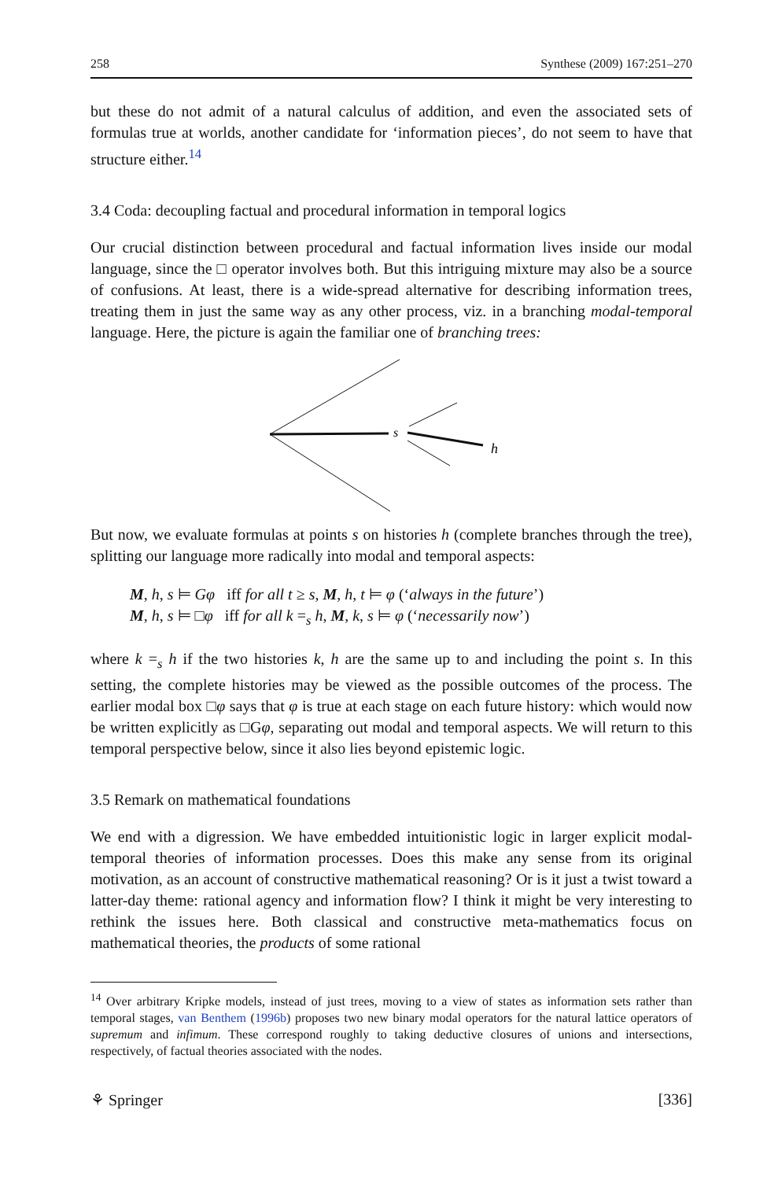258 Synthese (2009) 167:251–270
but these do not admit of a natural calculus of addition, and even the associated sets of formulas true at worlds, another candidate for ‘information pieces’, do not seem to have that structure either.<sup>14</sup>
3.4 Coda: decoupling factual and procedural information in temporal logics
Our crucial distinction between procedural and factual information lives inside our modal language, since the □ operator involves both. But this intriguing mixture may also be a source of confusions. At least, there is a wide-spread alternative for describing information trees, treating them in just the same way as any other process, viz. in a branching modal-temporal language. Here, the picture is again the familiar one of branching trees:
s
h
But now, we evaluate formulas at points s on histories h (complete branches through the tree), splitting our language more radically into modal and temporal aspects:
M, h, s ⊨ Gφ iff for all t ≥ s, M, h, t ⊨ φ (‘always in the future’)
M, h, s ⊨ □φ iff for all k =<sub>s</sub> h, M, k, s ⊨ φ (‘necessarily now’)
where k =<sub>s</sub> h if the two histories k, h are the same up to and including the point s. In this setting, the complete histories may be viewed as the possible outcomes of the process. The earlier modal box □φ says that φ is true at each stage on each future history: which would now be written explicitly as □Gφ, separating out modal and temporal aspects. We will return to this temporal perspective below, since it also lies beyond epistemic logic.
3.5 Remark on mathematical foundations
We end with a digression. We have embedded intuitionistic logic in larger explicit modal-temporal theories of information processes. Does this make any sense from its original motivation, as an account of constructive mathematical reasoning? Or is it just a twist toward a latter-day theme: rational agency and information flow? I think it might be very interesting to rethink the issues here. Both classical and constructive meta-mathematics focus on mathematical theories, the products of some rational
<sup>14</sup> Over arbitrary Kripke models, instead of just trees, moving to a view of states as information sets rather than temporal stages, van Benthem (1996b) proposes two new binary modal operators for the natural lattice operators of supremum and infimum. These correspond roughly to taking deductive closures of unions and intersections, respectively, of factual theories associated with the nodes.
⚘ Springer [336]